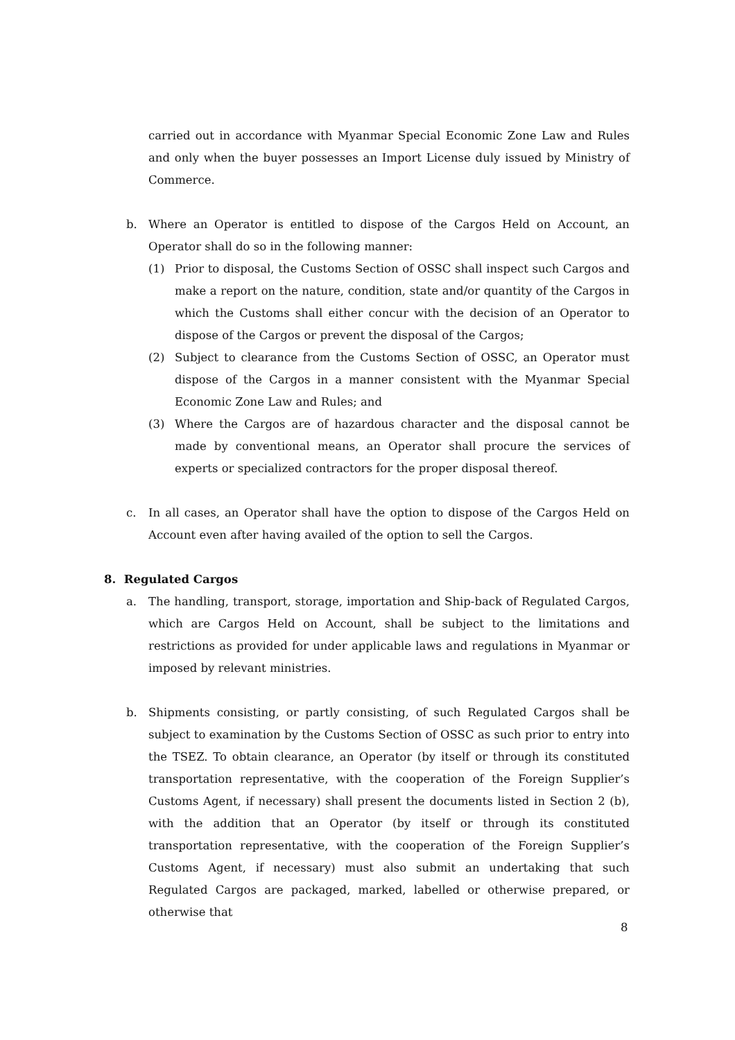carried out in accordance with Myanmar Special Economic Zone Law and Rules and only when the buyer possesses an Import License duly issued by Ministry of Commerce.
b. Where an Operator is entitled to dispose of the Cargos Held on Account, an Operator shall do so in the following manner:
(1) Prior to disposal, the Customs Section of OSSC shall inspect such Cargos and make a report on the nature, condition, state and/or quantity of the Cargos in which the Customs shall either concur with the decision of an Operator to dispose of the Cargos or prevent the disposal of the Cargos;
(2) Subject to clearance from the Customs Section of OSSC, an Operator must dispose of the Cargos in a manner consistent with the Myanmar Special Economic Zone Law and Rules; and
(3) Where the Cargos are of hazardous character and the disposal cannot be made by conventional means, an Operator shall procure the services of experts or specialized contractors for the proper disposal thereof.
c. In all cases, an Operator shall have the option to dispose of the Cargos Held on Account even after having availed of the option to sell the Cargos.
8. Regulated Cargos
a. The handling, transport, storage, importation and Ship-back of Regulated Cargos, which are Cargos Held on Account, shall be subject to the limitations and restrictions as provided for under applicable laws and regulations in Myanmar or imposed by relevant ministries.
b. Shipments consisting, or partly consisting, of such Regulated Cargos shall be subject to examination by the Customs Section of OSSC as such prior to entry into the TSEZ. To obtain clearance, an Operator (by itself or through its constituted transportation representative, with the cooperation of the Foreign Supplier’s Customs Agent, if necessary) shall present the documents listed in Section 2 (b), with the addition that an Operator (by itself or through its constituted transportation representative, with the cooperation of the Foreign Supplier’s Customs Agent, if necessary) must also submit an undertaking that such Regulated Cargos are packaged, marked, labelled or otherwise prepared, or otherwise that
8